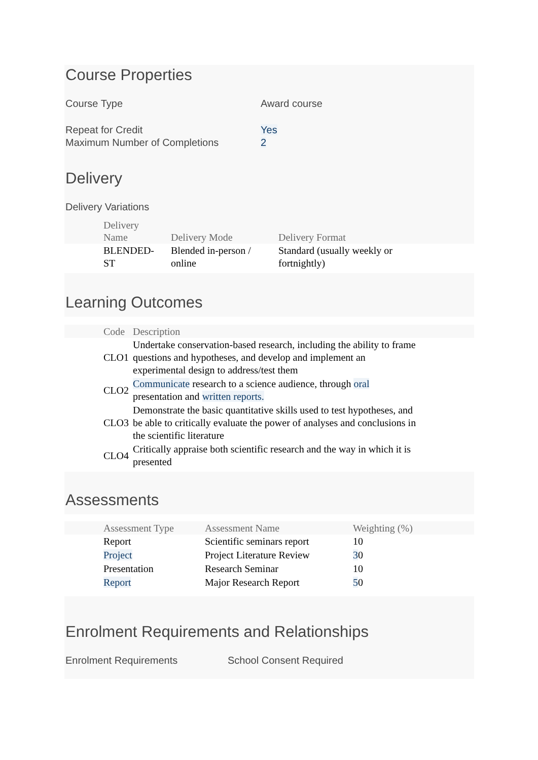Course Properties
Course Type Award course
Repeat for Credit Yes
Maximum Number of Completions 2
Delivery
Delivery Variations
| | Delivery Name | Delivery Mode | Delivery Format |
| --- | --- | --- | --- |
| | BLENDED- ST | Blended in-person / online | Standard (usually weekly or fortnightly) |
Learning Outcomes
| | Code | Description |
| --- | --- | --- |
| | CLO1 | Undertake conservation-based research, including the ability to frame questions and hypotheses, and develop and implement an experimental design to address/test them |
| | CLO2 | Communicate research to a science audience, through oral presentation and written reports. |
| | CLO3 | Demonstrate the basic quantitative skills used to test hypotheses, and be able to critically evaluate the power of analyses and conclusions in the scientific literature |
| | CLO4 | Critically appraise both scientific research and the way in which it is presented |
Assessments
| | Assessment Type | Assessment Name | Weighting (%) |
| --- | --- | --- | --- |
| | Report | Scientific seminars report | 10 |
| | Project | Project Literature Review | 3 0 |
| | Presentation | Research Seminar | 10 |
| | Report | Major Research Report | 5 0 |
Enrolment Requirements and Relationships
Enrolment Requirements School Consent Required